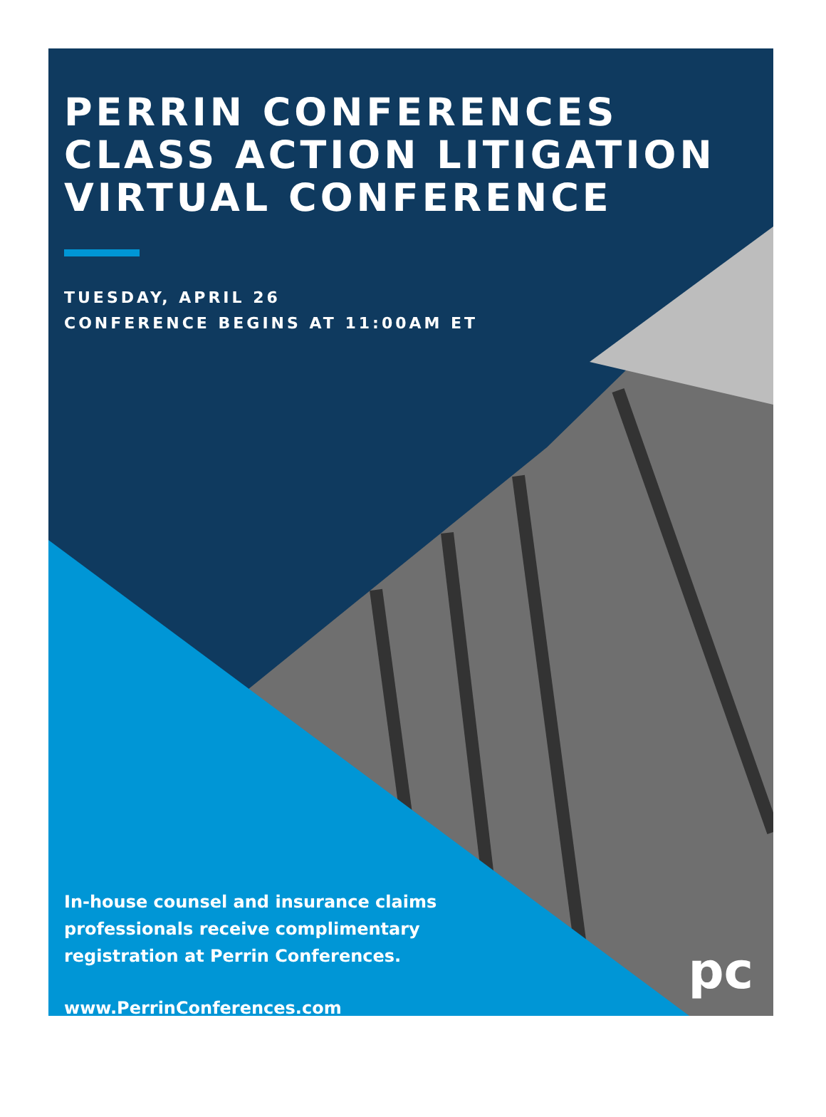PERRIN CONFERENCES
CLASS ACTION LITIGATION
VIRTUAL CONFERENCE
TUESDAY, APRIL 26
CONFERENCE BEGINS AT 11:00AM ET
In-house counsel and insurance claims professionals receive complimentary registration at Perrin Conferences.
www.PerrinConferences.com
pc